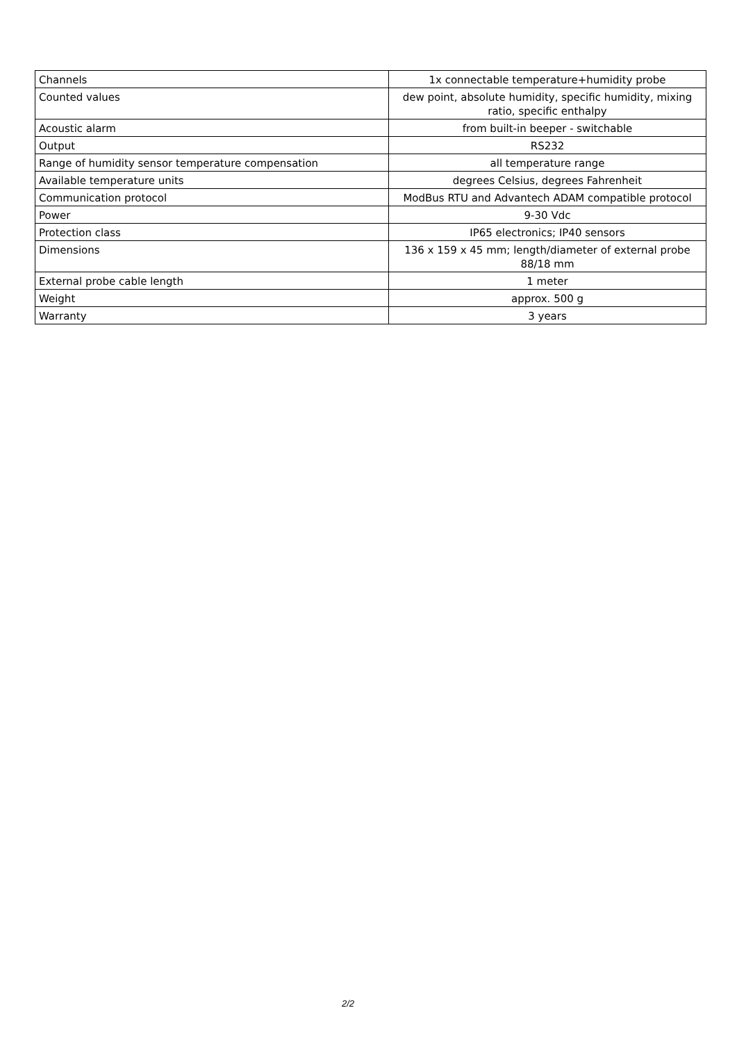| Channels | 1x connectable temperature+humidity probe |
| Counted values | dew point, absolute humidity, specific humidity, mixing ratio, specific enthalpy |
| Acoustic alarm | from built-in beeper - switchable |
| Output | RS232 |
| Range of humidity sensor temperature compensation | all temperature range |
| Available temperature units | degrees Celsius, degrees Fahrenheit |
| Communication protocol | ModBus RTU and Advantech ADAM compatible protocol |
| Power | 9-30 Vdc |
| Protection class | IP65 electronics; IP40 sensors |
| Dimensions | 136 x 159 x 45 mm; length/diameter of external probe 88/18 mm |
| External probe cable length | 1 meter |
| Weight | approx. 500 g |
| Warranty | 3 years |
2/2